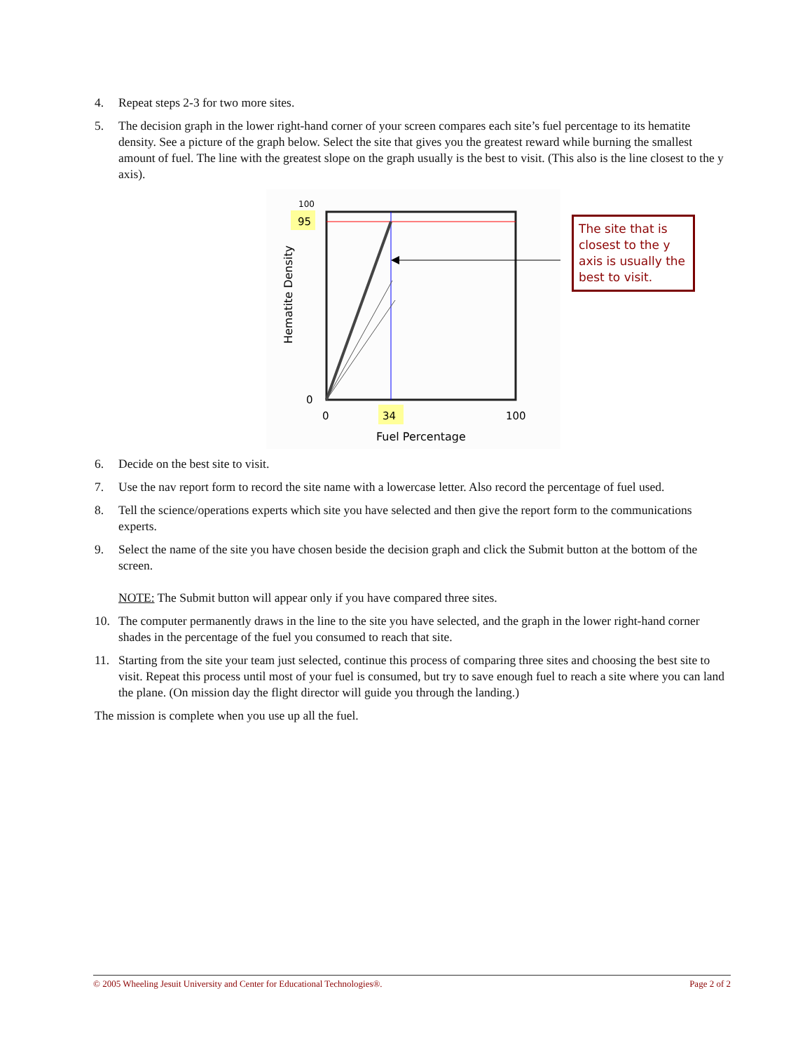4. Repeat steps 2-3 for two more sites.
5. The decision graph in the lower right-hand corner of your screen compares each site’s fuel percentage to its hematite density. See a picture of the graph below. Select the site that gives you the greatest reward while burning the smallest amount of fuel. The line with the greatest slope on the graph usually is the best to visit. (This also is the line closest to the y axis).
100
95
0
0
34
100
Fuel Percentage
Hematite Density
The site that is closest to the y axis is usually the best to visit.
6. Decide on the best site to visit.
7. Use the nav report form to record the site name with a lowercase letter. Also record the percentage of fuel used.
8. Tell the science/operations experts which site you have selected and then give the report form to the communications experts.
9. Select the name of the site you have chosen beside the decision graph and click the Submit button at the bottom of the screen.
NOTE: The Submit button will appear only if you have compared three sites.
10. The computer permanently draws in the line to the site you have selected, and the graph in the lower right-hand corner shades in the percentage of the fuel you consumed to reach that site.
11. Starting from the site your team just selected, continue this process of comparing three sites and choosing the best site to visit. Repeat this process until most of your fuel is consumed, but try to save enough fuel to reach a site where you can land the plane. (On mission day the flight director will guide you through the landing.)
The mission is complete when you use up all the fuel.
© 2005 Wheeling Jesuit University and Center for Educational Technologies®. Page 2 of 2